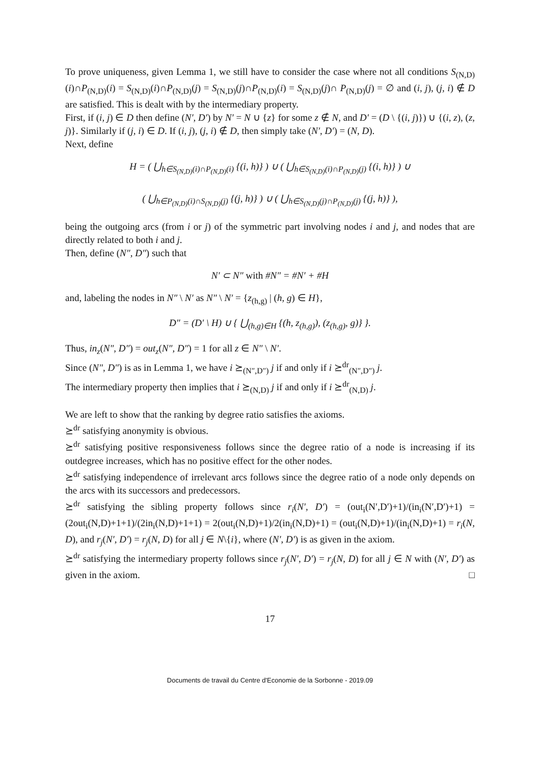To prove uniqueness, given Lemma 1, we still have to consider the case where not all conditions S<sub>(N,D)</sub>(i)∩P<sub>(N,D)</sub>(i) = S<sub>(N,D)</sub>(i)∩P<sub>(N,D)</sub>(j) = S<sub>(N,D)</sub>(j)∩P<sub>(N,D)</sub>(i) = S<sub>(N,D)</sub>(j)∩ P<sub>(N,D)</sub>(j) = ∅ and (i, j), (j, i) ∉ D are satisfied. This is dealt with by the intermediary property.
First, if (i, j) ∈ D then define (N′, D′) by N′ = N ∪ {z} for some z ∉ N, and D′ = (D \ {(i, j)}) ∪ {(i, z), (z, j)}. Similarly if (j, i) ∈ D. If (i, j), (j, i) ∉ D, then simply take (N′, D′) = (N, D).
Next, define
H = ( ⋃<sub>h∈S<sub>(N,D)</sub>(i)∩P<sub>(N,D)</sub>(i)</sub> {(i, h)} ) ∪ ( ⋃<sub>h∈S<sub>(N,D)</sub>(i)∩P<sub>(N,D)</sub>(j)</sub> {(i, h)} ) ∪
( ⋃<sub>h∈P<sub>(N,D)</sub>(i)∩S<sub>(N,D)</sub>(j)</sub> {(j, h)} ) ∪ ( ⋃<sub>h∈S<sub>(N,D)</sub>(j)∩P<sub>(N,D)</sub>(j)</sub> {(j, h)} ),
being the outgoing arcs (from i or j) of the symmetric part involving nodes i and j, and nodes that are directly related to both i and j.
Then, define (N″, D″) such that
N′ ⊂ N″ with #N″ = #N′ + #H
and, labeling the nodes in N″ \ N′ as N″ \ N′ = {z<sub>(h,g)</sub> | (h, g) ∈ H},
D″ = (D′ \ H) ∪ { ⋃<sub>(h,g)∈H</sub> {(h, z<sub>(h,g)</sub>), (z<sub>(h,g)</sub>, g)} }.
Thus, in<sub>z</sub>(N″, D″) = out<sub>z</sub>(N″, D″) = 1 for all z ∈ N″ \ N′.
Since (N″, D″) is as in Lemma 1, we have i ⪰<sub>(N″,D″)</sub> j if and only if i ⪰<sup>dr</sup><sub>(N″,D″)</sub> j.
The intermediary property then implies that i ⪰<sub>(N,D)</sub> j if and only if i ⪰<sup>dr</sup><sub>(N,D)</sub> j.
We are left to show that the ranking by degree ratio satisfies the axioms.
⪰<sup>dr</sup> satisfying anonymity is obvious.
⪰<sup>dr</sup> satisfying positive responsiveness follows since the degree ratio of a node is increasing if its outdegree increases, which has no positive effect for the other nodes.
⪰<sup>dr</sup> satisfying independence of irrelevant arcs follows since the degree ratio of a node only depends on the arcs with its successors and predecessors.
⪰<sup>dr</sup> satisfying the sibling property follows since r<sub>i</sub>(N′, D′) = (out<sub>i</sub>(N′,D′)+1)/(in<sub>i</sub>(N′,D′)+1) = (2out<sub>i</sub>(N,D)+1+1)/(2in<sub>i</sub>(N,D)+1+1) = 2(out<sub>i</sub>(N,D)+1)/2(in<sub>i</sub>(N,D)+1) = (out<sub>i</sub>(N,D)+1)/(in<sub>i</sub>(N,D)+1) = r<sub>i</sub>(N, D), and r<sub>j</sub>(N′, D′) = r<sub>j</sub>(N, D) for all j ∈ N\{i}, where (N′, D′) is as given in the axiom.
⪰<sup>dr</sup> satisfying the intermediary property follows since r<sub>j</sub>(N′, D′) = r<sub>j</sub>(N, D) for all j ∈ N with (N′, D′) as given in the axiom. □
17
Documents de travail du Centre d'Economie de la Sorbonne - 2019.09